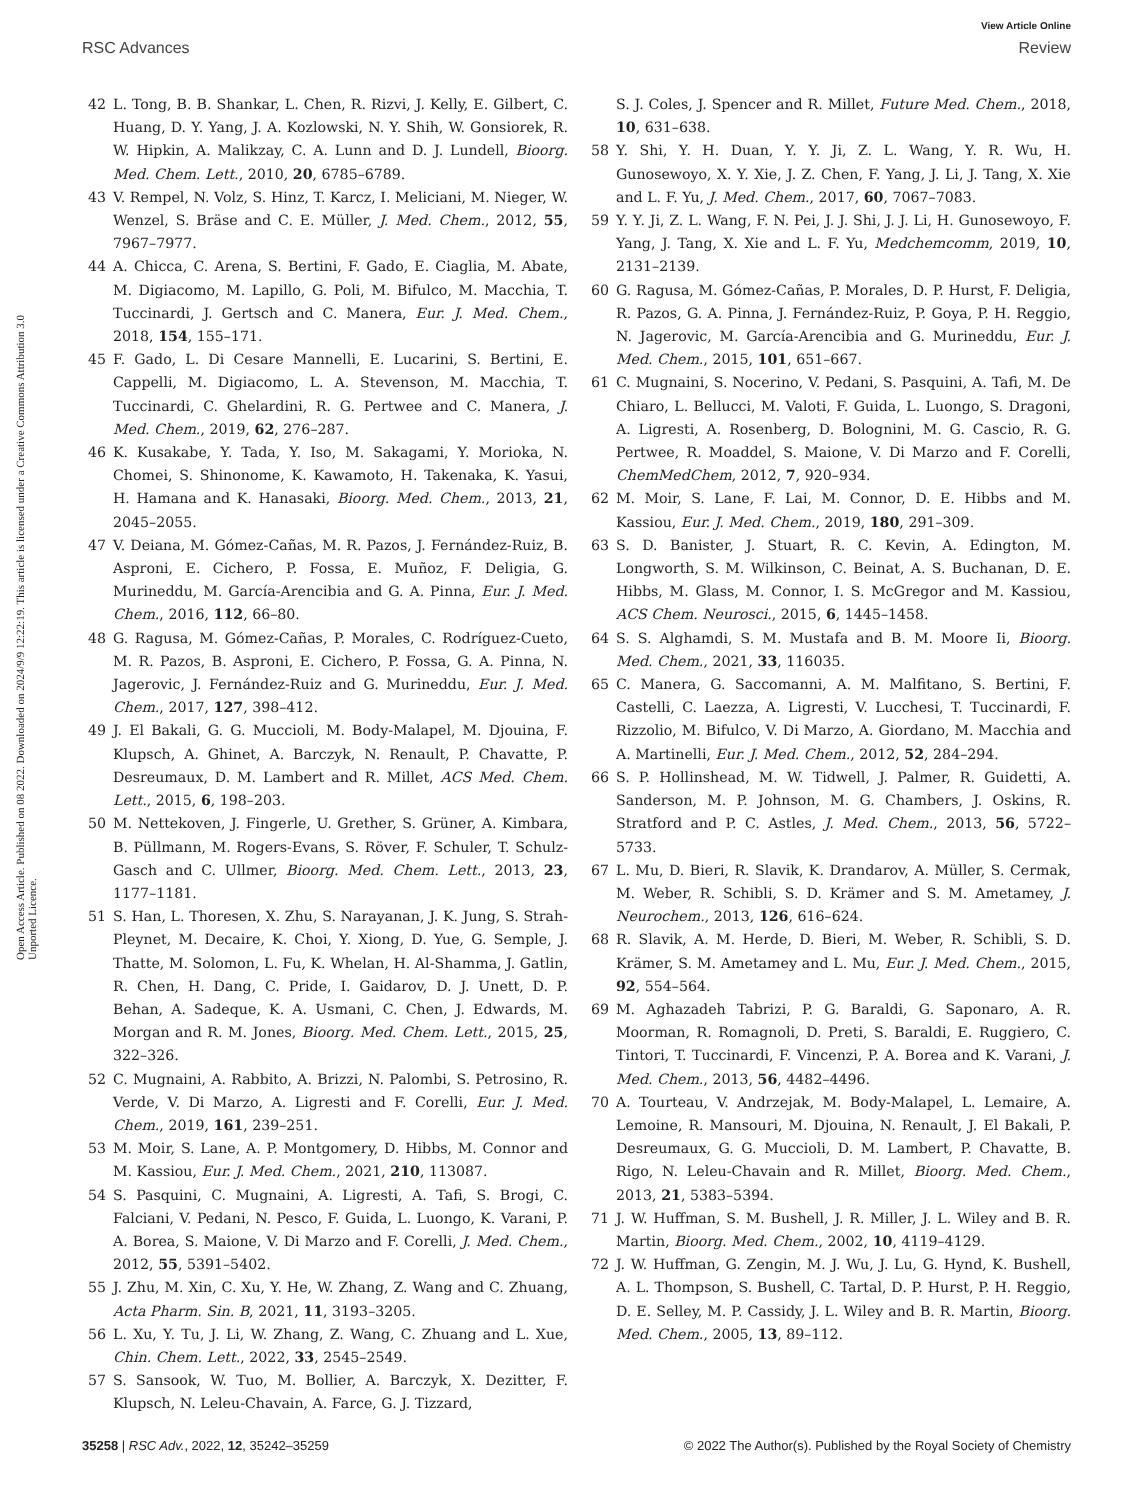View Article Online
RSC Advances Review
Open Access Article. Published on 08 2022. Downloaded on 2024/9/9 12:22:19. This article is licensed under a Creative Commons Attribution 3.0 Unported Licence.
42 L. Tong, B. B. Shankar, L. Chen, R. Rizvi, J. Kelly, E. Gilbert, C. Huang, D. Y. Yang, J. A. Kozlowski, N. Y. Shih, W. Gonsiorek, R. W. Hipkin, A. Malikzay, C. A. Lunn and D. J. Lundell, Bioorg. Med. Chem. Lett., 2010, 20, 6785–6789.
43 V. Rempel, N. Volz, S. Hinz, T. Karcz, I. Meliciani, M. Nieger, W. Wenzel, S. Bräse and C. E. Müller, J. Med. Chem., 2012, 55, 7967–7977.
44 A. Chicca, C. Arena, S. Bertini, F. Gado, E. Ciaglia, M. Abate, M. Digiacomo, M. Lapillo, G. Poli, M. Bifulco, M. Macchia, T. Tuccinardi, J. Gertsch and C. Manera, Eur. J. Med. Chem., 2018, 154, 155–171.
45 F. Gado, L. Di Cesare Mannelli, E. Lucarini, S. Bertini, E. Cappelli, M. Digiacomo, L. A. Stevenson, M. Macchia, T. Tuccinardi, C. Ghelardini, R. G. Pertwee and C. Manera, J. Med. Chem., 2019, 62, 276–287.
46 K. Kusakabe, Y. Tada, Y. Iso, M. Sakagami, Y. Morioka, N. Chomei, S. Shinonome, K. Kawamoto, H. Takenaka, K. Yasui, H. Hamana and K. Hanasaki, Bioorg. Med. Chem., 2013, 21, 2045–2055.
47 V. Deiana, M. Gómez-Cañas, M. R. Pazos, J. Fernández-Ruiz, B. Asproni, E. Cichero, P. Fossa, E. Muñoz, F. Deligia, G. Murineddu, M. García-Arencibia and G. A. Pinna, Eur. J. Med. Chem., 2016, 112, 66–80.
48 G. Ragusa, M. Gómez-Cañas, P. Morales, C. Rodríguez-Cueto, M. R. Pazos, B. Asproni, E. Cichero, P. Fossa, G. A. Pinna, N. Jagerovic, J. Fernández-Ruiz and G. Murineddu, Eur. J. Med. Chem., 2017, 127, 398–412.
49 J. El Bakali, G. G. Muccioli, M. Body-Malapel, M. Djouina, F. Klupsch, A. Ghinet, A. Barczyk, N. Renault, P. Chavatte, P. Desreumaux, D. M. Lambert and R. Millet, ACS Med. Chem. Lett., 2015, 6, 198–203.
50 M. Nettekoven, J. Fingerle, U. Grether, S. Grüner, A. Kimbara, B. Püllmann, M. Rogers-Evans, S. Röver, F. Schuler, T. Schulz-Gasch and C. Ullmer, Bioorg. Med. Chem. Lett., 2013, 23, 1177–1181.
51 S. Han, L. Thoresen, X. Zhu, S. Narayanan, J. K. Jung, S. Strah-Pleynet, M. Decaire, K. Choi, Y. Xiong, D. Yue, G. Semple, J. Thatte, M. Solomon, L. Fu, K. Whelan, H. Al-Shamma, J. Gatlin, R. Chen, H. Dang, C. Pride, I. Gaidarov, D. J. Unett, D. P. Behan, A. Sadeque, K. A. Usmani, C. Chen, J. Edwards, M. Morgan and R. M. Jones, Bioorg. Med. Chem. Lett., 2015, 25, 322–326.
52 C. Mugnaini, A. Rabbito, A. Brizzi, N. Palombi, S. Petrosino, R. Verde, V. Di Marzo, A. Ligresti and F. Corelli, Eur. J. Med. Chem., 2019, 161, 239–251.
53 M. Moir, S. Lane, A. P. Montgomery, D. Hibbs, M. Connor and M. Kassiou, Eur. J. Med. Chem., 2021, 210, 113087.
54 S. Pasquini, C. Mugnaini, A. Ligresti, A. Tafi, S. Brogi, C. Falciani, V. Pedani, N. Pesco, F. Guida, L. Luongo, K. Varani, P. A. Borea, S. Maione, V. Di Marzo and F. Corelli, J. Med. Chem., 2012, 55, 5391–5402.
55 J. Zhu, M. Xin, C. Xu, Y. He, W. Zhang, Z. Wang and C. Zhuang, Acta Pharm. Sin. B, 2021, 11, 3193–3205.
56 L. Xu, Y. Tu, J. Li, W. Zhang, Z. Wang, C. Zhuang and L. Xue, Chin. Chem. Lett., 2022, 33, 2545–2549.
57 S. Sansook, W. Tuo, M. Bollier, A. Barczyk, X. Dezitter, F. Klupsch, N. Leleu-Chavain, A. Farce, G. J. Tizzard,
S. J. Coles, J. Spencer and R. Millet, Future Med. Chem., 2018, 10, 631–638.
58 Y. Shi, Y. H. Duan, Y. Y. Ji, Z. L. Wang, Y. R. Wu, H. Gunosewoyo, X. Y. Xie, J. Z. Chen, F. Yang, J. Li, J. Tang, X. Xie and L. F. Yu, J. Med. Chem., 2017, 60, 7067–7083.
59 Y. Y. Ji, Z. L. Wang, F. N. Pei, J. J. Shi, J. J. Li, H. Gunosewoyo, F. Yang, J. Tang, X. Xie and L. F. Yu, Medchemcomm, 2019, 10, 2131–2139.
60 G. Ragusa, M. Gómez-Cañas, P. Morales, D. P. Hurst, F. Deligia, R. Pazos, G. A. Pinna, J. Fernández-Ruiz, P. Goya, P. H. Reggio, N. Jagerovic, M. García-Arencibia and G. Murineddu, Eur. J. Med. Chem., 2015, 101, 651–667.
61 C. Mugnaini, S. Nocerino, V. Pedani, S. Pasquini, A. Tafi, M. De Chiaro, L. Bellucci, M. Valoti, F. Guida, L. Luongo, S. Dragoni, A. Ligresti, A. Rosenberg, D. Bolognini, M. G. Cascio, R. G. Pertwee, R. Moaddel, S. Maione, V. Di Marzo and F. Corelli, ChemMedChem, 2012, 7, 920–934.
62 M. Moir, S. Lane, F. Lai, M. Connor, D. E. Hibbs and M. Kassiou, Eur. J. Med. Chem., 2019, 180, 291–309.
63 S. D. Banister, J. Stuart, R. C. Kevin, A. Edington, M. Longworth, S. M. Wilkinson, C. Beinat, A. S. Buchanan, D. E. Hibbs, M. Glass, M. Connor, I. S. McGregor and M. Kassiou, ACS Chem. Neurosci., 2015, 6, 1445–1458.
64 S. S. Alghamdi, S. M. Mustafa and B. M. Moore Ii, Bioorg. Med. Chem., 2021, 33, 116035.
65 C. Manera, G. Saccomanni, A. M. Malfitano, S. Bertini, F. Castelli, C. Laezza, A. Ligresti, V. Lucchesi, T. Tuccinardi, F. Rizzolio, M. Bifulco, V. Di Marzo, A. Giordano, M. Macchia and A. Martinelli, Eur. J. Med. Chem., 2012, 52, 284–294.
66 S. P. Hollinshead, M. W. Tidwell, J. Palmer, R. Guidetti, A. Sanderson, M. P. Johnson, M. G. Chambers, J. Oskins, R. Stratford and P. C. Astles, J. Med. Chem., 2013, 56, 5722–5733.
67 L. Mu, D. Bieri, R. Slavik, K. Drandarov, A. Müller, S. Cermak, M. Weber, R. Schibli, S. D. Krämer and S. M. Ametamey, J. Neurochem., 2013, 126, 616–624.
68 R. Slavik, A. M. Herde, D. Bieri, M. Weber, R. Schibli, S. D. Krämer, S. M. Ametamey and L. Mu, Eur. J. Med. Chem., 2015, 92, 554–564.
69 M. Aghazadeh Tabrizi, P. G. Baraldi, G. Saponaro, A. R. Moorman, R. Romagnoli, D. Preti, S. Baraldi, E. Ruggiero, C. Tintori, T. Tuccinardi, F. Vincenzi, P. A. Borea and K. Varani, J. Med. Chem., 2013, 56, 4482–4496.
70 A. Tourteau, V. Andrzejak, M. Body-Malapel, L. Lemaire, A. Lemoine, R. Mansouri, M. Djouina, N. Renault, J. El Bakali, P. Desreumaux, G. G. Muccioli, D. M. Lambert, P. Chavatte, B. Rigo, N. Leleu-Chavain and R. Millet, Bioorg. Med. Chem., 2013, 21, 5383–5394.
71 J. W. Huffman, S. M. Bushell, J. R. Miller, J. L. Wiley and B. R. Martin, Bioorg. Med. Chem., 2002, 10, 4119–4129.
72 J. W. Huffman, G. Zengin, M. J. Wu, J. Lu, G. Hynd, K. Bushell, A. L. Thompson, S. Bushell, C. Tartal, D. P. Hurst, P. H. Reggio, D. E. Selley, M. P. Cassidy, J. L. Wiley and B. R. Martin, Bioorg. Med. Chem., 2005, 13, 89–112.
35258 | RSC Adv., 2022, 12, 35242–35259 © 2022 The Author(s). Published by the Royal Society of Chemistry